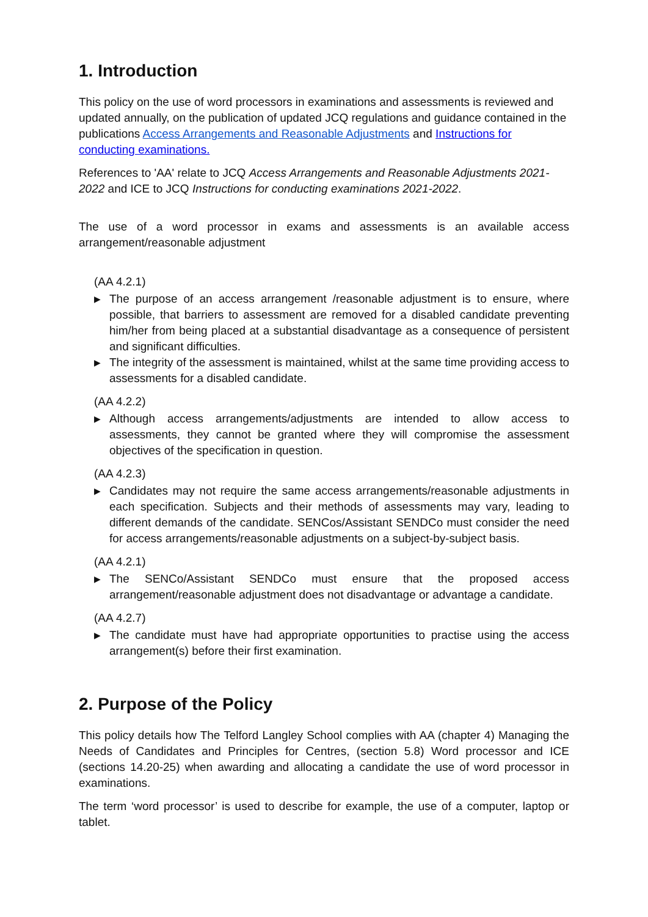1. Introduction
This policy on the use of word processors in examinations and assessments is reviewed and updated annually, on the publication of updated JCQ regulations and guidance contained in the publications Access Arrangements and Reasonable Adjustments and Instructions for conducting examinations.
References to 'AA' relate to JCQ Access Arrangements and Reasonable Adjustments 2021-2022 and ICE to JCQ Instructions for conducting examinations 2021-2022.
The use of a word processor in exams and assessments is an available access arrangement/reasonable adjustment
(AA 4.2.1)
▶ The purpose of an access arrangement /reasonable adjustment is to ensure, where possible, that barriers to assessment are removed for a disabled candidate preventing him/her from being placed at a substantial disadvantage as a consequence of persistent and significant difficulties.
▶ The integrity of the assessment is maintained, whilst at the same time providing access to assessments for a disabled candidate.
(AA 4.2.2)
▶ Although access arrangements/adjustments are intended to allow access to assessments, they cannot be granted where they will compromise the assessment objectives of the specification in question.
(AA 4.2.3)
▶ Candidates may not require the same access arrangements/reasonable adjustments in each specification. Subjects and their methods of assessments may vary, leading to different demands of the candidate. SENCos/Assistant SENDCo must consider the need for access arrangements/reasonable adjustments on a subject-by-subject basis.
(AA 4.2.1)
▶ The SENCo/Assistant SENDCo must ensure that the proposed access arrangement/reasonable adjustment does not disadvantage or advantage a candidate.
(AA 4.2.7)
▶ The candidate must have had appropriate opportunities to practise using the access arrangement(s) before their first examination.
2. Purpose of the Policy
This policy details how The Telford Langley School complies with AA (chapter 4) Managing the Needs of Candidates and Principles for Centres, (section 5.8) Word processor and ICE (sections 14.20-25) when awarding and allocating a candidate the use of word processor in examinations.
The term ‘word processor’ is used to describe for example, the use of a computer, laptop or tablet.